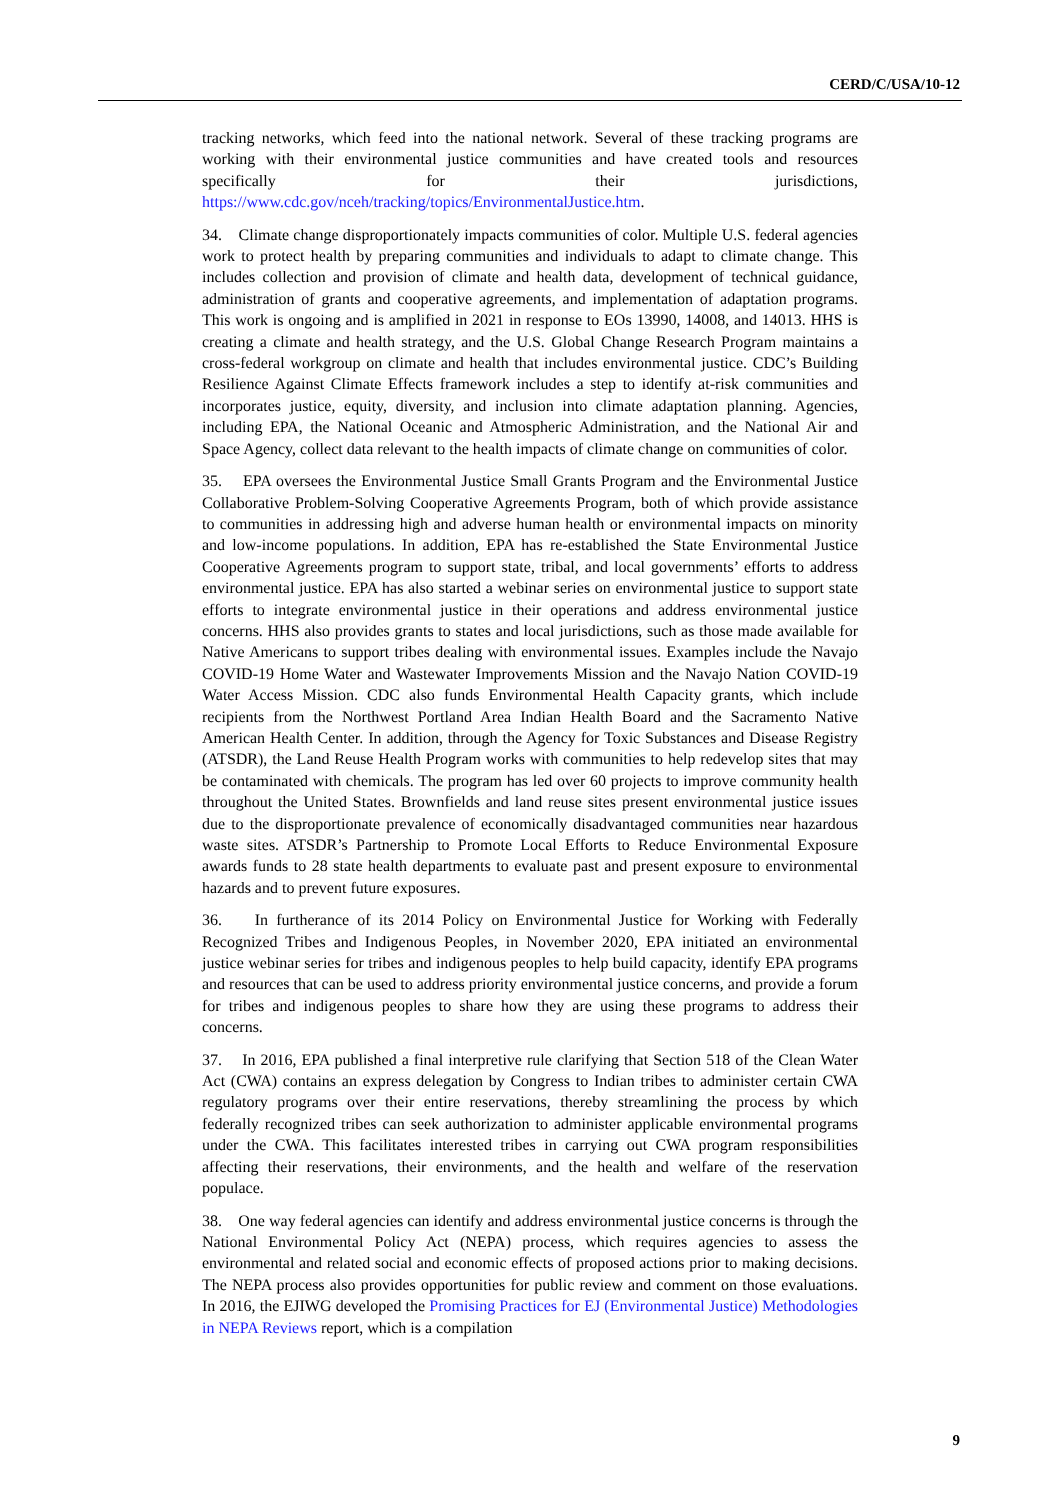CERD/C/USA/10-12
tracking networks, which feed into the national network. Several of these tracking programs are working with their environmental justice communities and have created tools and resources specifically for their jurisdictions, https://www.cdc.gov/nceh/tracking/topics/EnvironmentalJustice.htm.
34. Climate change disproportionately impacts communities of color. Multiple U.S. federal agencies work to protect health by preparing communities and individuals to adapt to climate change. This includes collection and provision of climate and health data, development of technical guidance, administration of grants and cooperative agreements, and implementation of adaptation programs. This work is ongoing and is amplified in 2021 in response to EOs 13990, 14008, and 14013. HHS is creating a climate and health strategy, and the U.S. Global Change Research Program maintains a cross-federal workgroup on climate and health that includes environmental justice. CDC’s Building Resilience Against Climate Effects framework includes a step to identify at-risk communities and incorporates justice, equity, diversity, and inclusion into climate adaptation planning. Agencies, including EPA, the National Oceanic and Atmospheric Administration, and the National Air and Space Agency, collect data relevant to the health impacts of climate change on communities of color.
35. EPA oversees the Environmental Justice Small Grants Program and the Environmental Justice Collaborative Problem-Solving Cooperative Agreements Program, both of which provide assistance to communities in addressing high and adverse human health or environmental impacts on minority and low-income populations. In addition, EPA has re-established the State Environmental Justice Cooperative Agreements program to support state, tribal, and local governments’ efforts to address environmental justice. EPA has also started a webinar series on environmental justice to support state efforts to integrate environmental justice in their operations and address environmental justice concerns. HHS also provides grants to states and local jurisdictions, such as those made available for Native Americans to support tribes dealing with environmental issues. Examples include the Navajo COVID-19 Home Water and Wastewater Improvements Mission and the Navajo Nation COVID-19 Water Access Mission. CDC also funds Environmental Health Capacity grants, which include recipients from the Northwest Portland Area Indian Health Board and the Sacramento Native American Health Center. In addition, through the Agency for Toxic Substances and Disease Registry (ATSDR), the Land Reuse Health Program works with communities to help redevelop sites that may be contaminated with chemicals. The program has led over 60 projects to improve community health throughout the United States. Brownfields and land reuse sites present environmental justice issues due to the disproportionate prevalence of economically disadvantaged communities near hazardous waste sites. ATSDR’s Partnership to Promote Local Efforts to Reduce Environmental Exposure awards funds to 28 state health departments to evaluate past and present exposure to environmental hazards and to prevent future exposures.
36. In furtherance of its 2014 Policy on Environmental Justice for Working with Federally Recognized Tribes and Indigenous Peoples, in November 2020, EPA initiated an environmental justice webinar series for tribes and indigenous peoples to help build capacity, identify EPA programs and resources that can be used to address priority environmental justice concerns, and provide a forum for tribes and indigenous peoples to share how they are using these programs to address their concerns.
37. In 2016, EPA published a final interpretive rule clarifying that Section 518 of the Clean Water Act (CWA) contains an express delegation by Congress to Indian tribes to administer certain CWA regulatory programs over their entire reservations, thereby streamlining the process by which federally recognized tribes can seek authorization to administer applicable environmental programs under the CWA. This facilitates interested tribes in carrying out CWA program responsibilities affecting their reservations, their environments, and the health and welfare of the reservation populace.
38. One way federal agencies can identify and address environmental justice concerns is through the National Environmental Policy Act (NEPA) process, which requires agencies to assess the environmental and related social and economic effects of proposed actions prior to making decisions. The NEPA process also provides opportunities for public review and comment on those evaluations. In 2016, the EJIWG developed the Promising Practices for EJ (Environmental Justice) Methodologies in NEPA Reviews report, which is a compilation
9